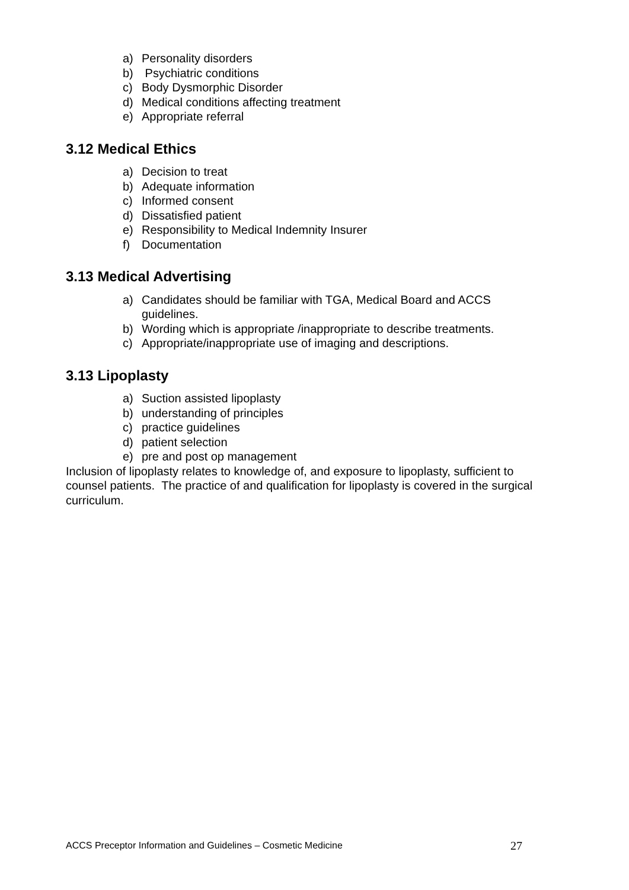a) Personality disorders
b) Psychiatric conditions
c) Body Dysmorphic Disorder
d) Medical conditions affecting treatment
e) Appropriate referral
3.12 Medical Ethics
a) Decision to treat
b) Adequate information
c) Informed consent
d) Dissatisfied patient
e) Responsibility to Medical Indemnity Insurer
f) Documentation
3.13 Medical Advertising
a) Candidates should be familiar with TGA, Medical Board and ACCS guidelines.
b) Wording which is appropriate /inappropriate to describe treatments.
c) Appropriate/inappropriate use of imaging and descriptions.
3.13 Lipoplasty
a) Suction assisted lipoplasty
b) understanding of principles
c) practice guidelines
d) patient selection
e) pre and post op management
Inclusion of lipoplasty relates to knowledge of, and exposure to lipoplasty, sufficient to counsel patients. The practice of and qualification for lipoplasty is covered in the surgical curriculum.
ACCS Preceptor Information and Guidelines – Cosmetic Medicine 27